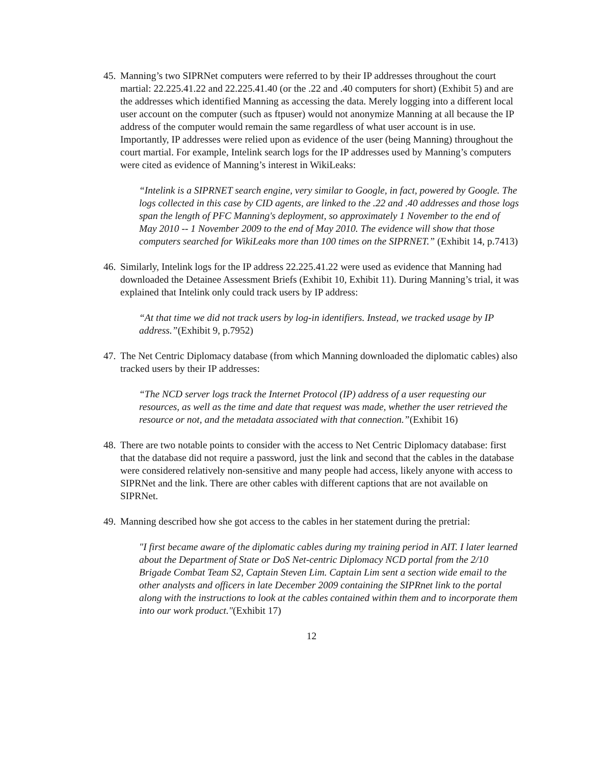45.
Manning’s two SIPRNet computers were referred to by their IP addresses throughout the court martial: 22.225.41.22 and 22.225.41.40 (or the .22 and .40 computers for short) (Exhibit 5) and are the addresses which identified Manning as accessing the data. Merely logging into a different local user account on the computer (such as ftpuser) would not anonymize Manning at all because the IP address of the computer would remain the same regardless of what user account is in use. Importantly, IP addresses were relied upon as evidence of the user (being Manning) throughout the court martial. For example, Intelink search logs for the IP addresses used by Manning’s computers were cited as evidence of Manning’s interest in WikiLeaks:
“Intelink is a SIPRNET search engine, very similar to Google, in fact, powered by Google. The logs collected in this case by CID agents, are linked to the .22 and .40 addresses and those logs span the length of PFC Manning's deployment, so approximately 1 November to the end of May 2010 -- 1 November 2009 to the end of May 2010. The evidence will show that those computers searched for WikiLeaks more than 100 times on the SIPRNET.” (Exhibit 14, p.7413)
46.
Similarly, Intelink logs for the IP address 22.225.41.22 were used as evidence that Manning had downloaded the Detainee Assessment Briefs (Exhibit 10, Exhibit 11). During Manning’s trial, it was explained that Intelink only could track users by IP address:
“At that time we did not track users by log-in identifiers. Instead, we tracked usage by IP address.”(Exhibit 9, p.7952)
47.
The Net Centric Diplomacy database (from which Manning downloaded the diplomatic cables) also tracked users by their IP addresses:
“The NCD server logs track the Internet Protocol (IP) address of a user requesting our resources, as well as the time and date that request was made, whether the user retrieved the resource or not, and the metadata associated with that connection.”(Exhibit 16)
48.
There are two notable points to consider with the access to Net Centric Diplomacy database: first that the database did not require a password, just the link and second that the cables in the database were considered relatively non-sensitive and many people had access, likely anyone with access to SIPRNet and the link. There are other cables with different captions that are not available on SIPRNet.
49.
Manning described how she got access to the cables in her statement during the pretrial:
"I first became aware of the diplomatic cables during my training period in AIT. I later learned about the Department of State or DoS Net-centric Diplomacy NCD portal from the 2/10 Brigade Combat Team S2, Captain Steven Lim. Captain Lim sent a section wide email to the other analysts and officers in late December 2009 containing the SIPRnet link to the portal along with the instructions to look at the cables contained within them and to incorporate them into our work product."(Exhibit 17)
12